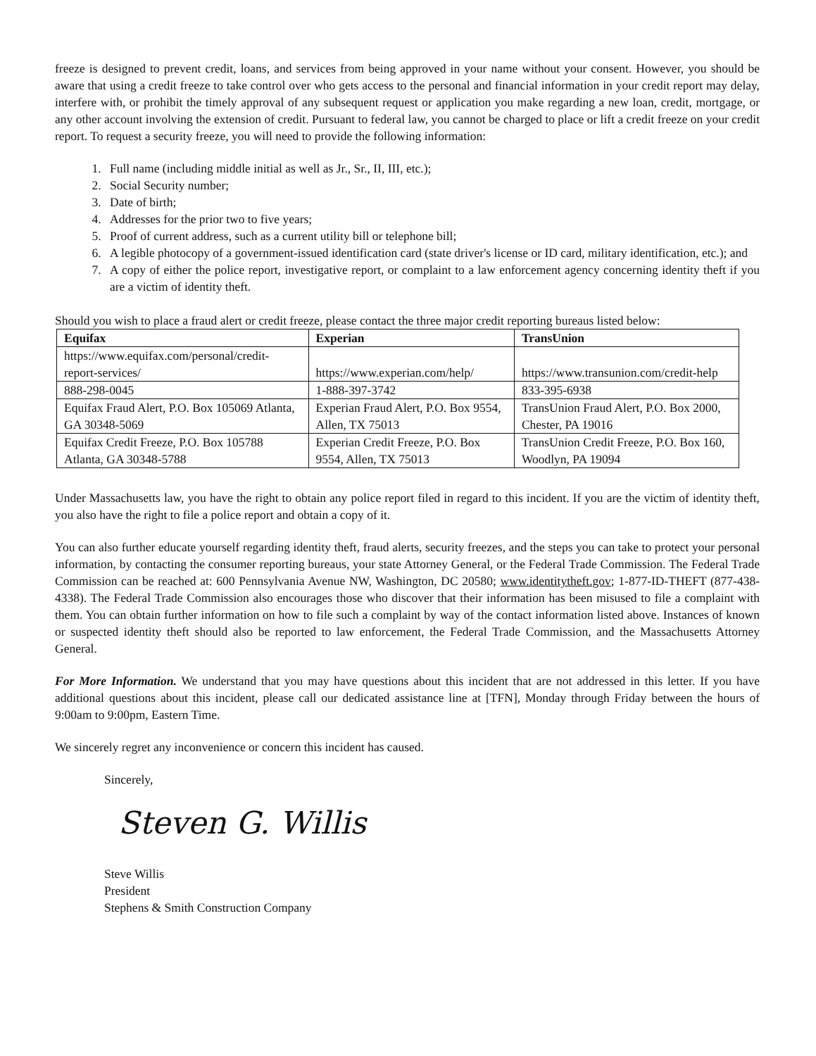freeze is designed to prevent credit, loans, and services from being approved in your name without your consent. However, you should be aware that using a credit freeze to take control over who gets access to the personal and financial information in your credit report may delay, interfere with, or prohibit the timely approval of any subsequent request or application you make regarding a new loan, credit, mortgage, or any other account involving the extension of credit. Pursuant to federal law, you cannot be charged to place or lift a credit freeze on your credit report. To request a security freeze, you will need to provide the following information:
1. Full name (including middle initial as well as Jr., Sr., II, III, etc.);
2. Social Security number;
3. Date of birth;
4. Addresses for the prior two to five years;
5. Proof of current address, such as a current utility bill or telephone bill;
6. A legible photocopy of a government-issued identification card (state driver's license or ID card, military identification, etc.); and
7. A copy of either the police report, investigative report, or complaint to a law enforcement agency concerning identity theft if you are a victim of identity theft.
Should you wish to place a fraud alert or credit freeze, please contact the three major credit reporting bureaus listed below:
| Equifax | Experian | TransUnion |
| --- | --- | --- |
| https://www.equifax.com/personal/credit-report-services/ | https://www.experian.com/help/ | https://www.transunion.com/credit-help |
| 888-298-0045 | 1-888-397-3742 | 833-395-6938 |
| Equifax Fraud Alert, P.O. Box 105069 Atlanta, GA 30348-5069 | Experian Fraud Alert, P.O. Box 9554, Allen, TX 75013 | TransUnion Fraud Alert, P.O. Box 2000, Chester, PA 19016 |
| Equifax Credit Freeze, P.O. Box 105788 Atlanta, GA 30348-5788 | Experian Credit Freeze, P.O. Box 9554, Allen, TX 75013 | TransUnion Credit Freeze, P.O. Box 160, Woodlyn, PA 19094 |
Under Massachusetts law, you have the right to obtain any police report filed in regard to this incident. If you are the victim of identity theft, you also have the right to file a police report and obtain a copy of it.
You can also further educate yourself regarding identity theft, fraud alerts, security freezes, and the steps you can take to protect your personal information, by contacting the consumer reporting bureaus, your state Attorney General, or the Federal Trade Commission. The Federal Trade Commission can be reached at: 600 Pennsylvania Avenue NW, Washington, DC 20580; www.identitytheft.gov; 1-877-ID-THEFT (877-438-4338). The Federal Trade Commission also encourages those who discover that their information has been misused to file a complaint with them. You can obtain further information on how to file such a complaint by way of the contact information listed above. Instances of known or suspected identity theft should also be reported to law enforcement, the Federal Trade Commission, and the Massachusetts Attorney General.
For More Information. We understand that you may have questions about this incident that are not addressed in this letter. If you have additional questions about this incident, please call our dedicated assistance line at [TFN], Monday through Friday between the hours of 9:00am to 9:00pm, Eastern Time.
We sincerely regret any inconvenience or concern this incident has caused.
Sincerely,
Steven G. Willis
Steve Willis
President
Stephens & Smith Construction Company